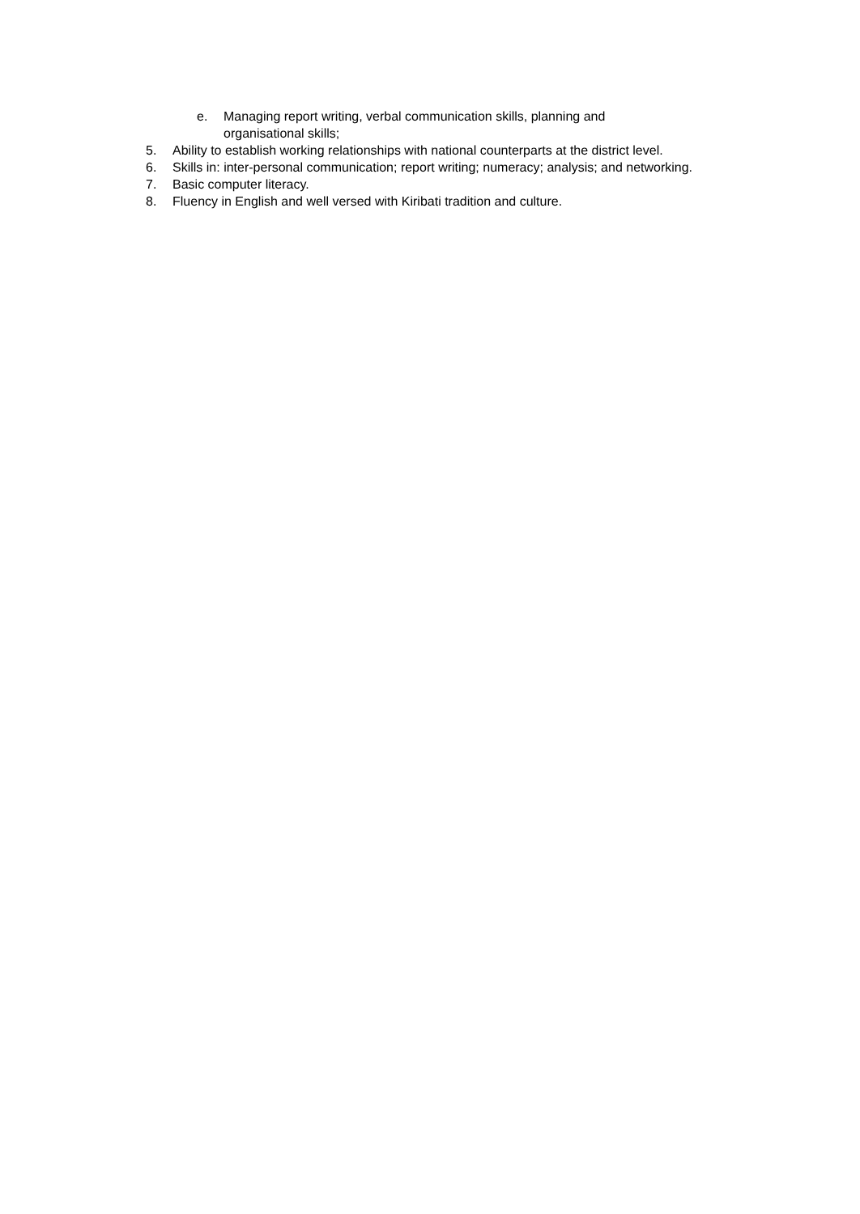e. Managing report writing, verbal communication skills, planning and organisational skills;
5. Ability to establish working relationships with national counterparts at the district level.
6. Skills in: inter-personal communication; report writing; numeracy; analysis; and networking.
7. Basic computer literacy.
8. Fluency in English and well versed with Kiribati tradition and culture.